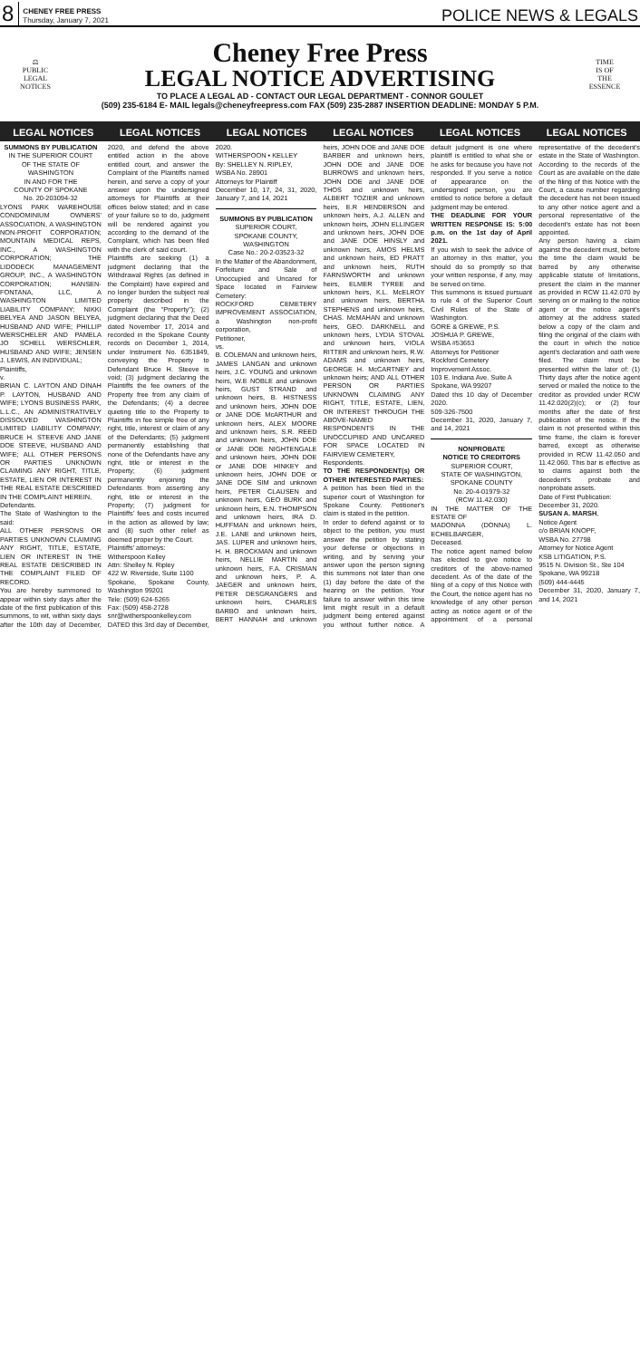8
CHENEY FREE PRESS
Thursday, January 7, 2021
POLICE NEWS & LEGALS
⚖
PUBLIC
LEGAL
NOTICES
Cheney Free Press
LEGAL NOTICE ADVERTISING
TO PLACE A LEGAL AD - CONTACT OUR LEGAL DEPARTMENT - CONNOR GOULET
(509) 235-6184 E- MAIL legals@cheneyfreepress.com FAX (509) 235-2887 INSERTION DEADLINE: MONDAY 5 P.M.
TIME
IS OF
THE
ESSENCE
LEGAL NOTICES LEGAL NOTICES LEGAL NOTICES LEGAL NOTICES LEGAL NOTICES LEGAL NOTICES
SUMMONS BY PUBLICATION
IN THE SUPERIOR COURT
OF THE STATE OF
WASHINGTON
IN AND FOR THE
COUNTY OF SPOKANE
No. 20-203094-32
LYONS PARK WAREHOUSE CONDOMINIUM OWNERS' ASSOCIATION, A WASHINGTON NON-PROFIT CORPORATION; MOUNTAIN MEDICAL REPS, INC., A WASHINGTON CORPORATION; THE LIDODECK MANAGEMENT GROUP, INC., A WASHINGTON CORPORATION; HANSEN-FONTANA, LLC, A WASHINGTON LIMITED LIABILITY COMPANY; NIKKI BELYEA AND JASON BELYEA, HUSBAND AND WIFE; PHILLIP WERSCHELER AND PAMELA JO SCHELL WERSCHLER, HUSBAND AND WIFE; JENSEN J. LEWIS, AN INDIVIDUAL;
Plaintiffs,
v.
BRIAN C. LAYTON AND DINAH P. LAYTON, HUSBAND AND WIFE; LYONS BUSINESS PARK, L.L.C., AN ADMINISTRATIVELY DISSOLVED WASHINGTON LIMITED LIABILITY COMPANY; BRUCE H. STEEVE AND JANE DOE STEEVE, HUSBAND AND WIFE; ALL OTHER PERSONS OR PARTIES UNKNOWN CLAIMING ANY RIGHT, TITLE, ESTATE, LIEN OR INTEREST IN THE REAL ESTATE DESCRIBED IN THE COMPLAINT HEREIN,
Defendants.
The State of Washington to the said:
ALL OTHER PERSONS OR PARTIES UNKNOWN CLAIMING ANY RIGHT, TITLE, ESTATE, LIEN OR INTEREST IN THE REAL ESTATE DESCRIBED IN THE COMPLAINT FILED OF RECORD.
You are hereby summoned to appear within sixty days after the date of the first publication of this summons, to wit, within sixty days after the 10th day of December, 2020, and defend the above entitled action in the above entitled court, and answer the Complaint of the Plaintiffs named herein, and serve a copy of your answer upon the undersigned attorneys for Plaintiffs at their offices below stated; and in case of your failure so to do, judgment will be rendered against you according to the demand of the Complaint, which has been filed with the clerk of said court.
Plaintiffs are seeking (1) a judgment declaring that the Withdrawal Rights (as defined in the Complaint) have expired and no longer burden the subject real property described in the Complaint (the “Property”); (2) judgment declaring that the Deed dated November 17, 2014 and recorded in the Spokane County records on December 1, 2014, under Instrument No. 6351849, conveying the Property to Defendant Bruce H. Steeve is void; (3) judgment declaring the Plaintiffs the fee owners of the Property free from any claim of the Defendants; (4) a decree quieting title to the Property to Plaintiffs in fee simple free of any right, title, interest or claim of any of the Defendants; (5) judgment permanently establishing that none of the Defendants have any right, title or interest in the Property; (6) judgment permanently enjoining the Defendants from asserting any right, title or interest in the Property; (7) judgment for Plaintiffs' fees and costs incurred in the action as allowed by law; and (8) such other relief as deemed proper by the Court.
Plaintiffs' attorneys:
Witherspoon Kelley
Attn: Shelley N. Ripley
422 W. Riverside, Suite 1100
Spokane, Spokane County, Washington 99201
Tele: (509) 624-5265
Fax: (509) 458-2728
snr@witherspoonkelley.com
DATED this 3rd day of December, 2020.
WITHERSPOON • KELLEY
By: SHELLEY N. RIPLEY,
WSBA No. 28901
Attorneys for Plaintiff
December 10, 17, 24, 31, 2020, January 7, and 14, 2021
SUMMONS BY PUBLICATION
SUPERIOR COURT,
SPOKANE COUNTY,
WASHINGTON
Case No.: 20-2-03523-32
In the Matter of the Abandonment, Forfeiture and Sale of Unoccupied and Uncared for Space located in Fairview Cemetery:
ROCKFORD CEMETERY IMPROVEMENT ASSOCIATION, a Washington non-profit corporation,
Petitioner,
vs.
B. COLEMAN and unknown heirs, JAMES LANGAN and unknown heirs, J.C. YOUNG and unknown heirs, W.E NOBLE and unknown heirs, GUST STRAND and unknown heirs, B. HISTNESS and unknown heirs, JOHN DOE or JANE DOE McARTHUR and unknown heirs, ALEX MOORE and unknown heirs, S.R. REED and unknown heirs, JOHN DOE or JANE DOE NIGHTENGALE and unknown heirs, JOHN DOE or JANE DOE HINKEY and unknown heirs, JOHN DOE or JANE DOE SIM and unknown heirs, PETER CLAUSEN and unknown heirs, GEO BURK and unknown heirs, E.N. THOMPSON and unknown heirs, IRA D. HUFFMAN and unknown heirs, J.E. LANE and unknown heirs, JAS. LUPER and unknown heirs, H. H. BROCKMAN and unknown heirs, NELLIE MARTIN and unknown heirs, F.A. CRISMAN and unknown heirs, P. A. JAEGER and unknown heirs, PETER DESGRANGERS and unknown heirs, CHARLES BARBO and unknown heirs, BERT HANNAH and unknown heirs, JOHN DOE and JANE DOE BARBER and unknown heirs, JOHN DOE and JANE DOE BURROWS and unknown heirs, JOHN DOE and JANE DOE THOS and unknown heirs, ALBERT TOZIER and unknown heirs, E.R HENDERSON and unknown heirs, A.J. ALLEN and unknown heirs, JOHN ELLINGER and unknown heirs, JOHN DOE and JANE DOE HINSLY and unknown heirs, AMOS HELMS and unknown heirs, ED PRATT and unknown heirs, RUTH FARNSWORTH and unknown heirs, ELMER TYREE and unknown heirs, K.L. McELROY and unknown heirs, BERTHA STEPHENS and unknown heirs, CHAS. McMAHAN and unknown heirs, GEO. DARKNELL and unknown heirs, LYDIA STOVAL and unknown heirs, VIOLA RITTER and unknown heirs, R.W. ADAMS and unknown heirs, GEORGE H. McCARTNEY and unknown heirs; AND ALL OTHER PERSON OR PARTIES UNKNOWN CLAIMING ANY RIGHT, TITLE, ESTATE, LIEN, OR INTEREST THROUGH THE ABOVE-NAMED RESPONDENTS IN THE UNOCCUPIED AND UNCARED FOR SPACE LOCATED IN FAIRVIEW CEMETERY,
Respondents.
TO THE RESPONDENT(s) OR OTHER INTERESTED PARTIES:
A petition has been filed in the superior court of Washington for Spokane County. Petitioner's claim is stated in the petition.
In order to defend against or to object to the petition, you must answer the petition by stating your defense or objections in writing, and by serving your answer upon the person signing this summons not later than one (1) day before the date of the hearing on the petition. Your failure to answer within this time limit might result in a default judgment being entered against you without further notice. A default judgment is one where plaintiff is entitled to what she or he asks for because you have not responded. If you serve a notice of appearance on the undersigned person, you are entitled to notice before a default judgment may be entered.
THE DEADLINE FOR YOUR WRITTEN RESPONSE IS: 5:00 p.m. on the 1st day of April 2021.
If you wish to seek the advice of an attorney in this matter, you should do so promptly so that your written response, if any, may be served on time.
This summons is issued pursuant to rule 4 of the Superior Court Civil Rules of the State of Washington.
GORE & GREWE, P.S.
JOSHUA P. GREWE,
WSBA #53653
Attorneys for Petitioner
Rockford Cemetery
Improvement Assoc.
103 E. Indiana Ave. Suite A
Spokane, WA 99207
Dated this 10 day of December 2020.
509-326-7500
December 31, 2020, January 7, and 14, 2021
NONPROBATE
NOTICE TO CREDITORS
SUPERIOR COURT,
STATE OF WASHINGTON,
SPOKANE COUNTY
No. 20-4-01979-32
(RCW 11.42.030)
IN THE MATTER OF THE ESTATE OF
MADONNA (DONNA) L. ECHELBARGER,
Deceased.
The notice agent named below has elected to give notice to creditors of the above-named decedent. As of the date of the filing of a copy of this Notice with the Court, the notice agent has no knowledge of any other person acting as notice agent or of the appointment of a personal representative of the decedent's estate in the State of Washington. According to the records of the Court as are available on the date of the filing of this Notice with the Court, a cause number regarding the decedent has not been issued to any other notice agent and a personal representative of the decedent's estate has not been appointed.
Any person having a claim against the decedent must, before the time the claim would be barred by any otherwise applicable statute of limitations, present the claim in the manner as provided in RCW 11.42.070 by serving on or mailing to the notice agent or the notice agent's attorney at the address stated below a copy of the claim and filing the original of the claim with the court in which the notice agent's declaration and oath were filed. The claim must be presented within the later of: (1) Thirty days after the notice agent served or mailed the notice to the creditor as provided under RCW 11.42.020(2)(c); or (2) four months after the date of first publication of the notice. If the claim is not presented within this time frame, the claim is forever barred, except as otherwise provided in RCW 11.42.050 and 11.42.060. This bar is effective as to claims against both the decedent's probate and nonprobate assets.
Date of First Publication:
December 31, 2020.
SUSAN A. MARSH,
Notice Agent
c/o BRIAN KNOPF,
WSBA No. 27798
Attorney for Notice Agent
KSB LITIGATION, P.S.
9515 N. Division St., Ste 104
Spokane, WA 99218
(509) 444-4445
December 31, 2020, January 7, and 14, 2021